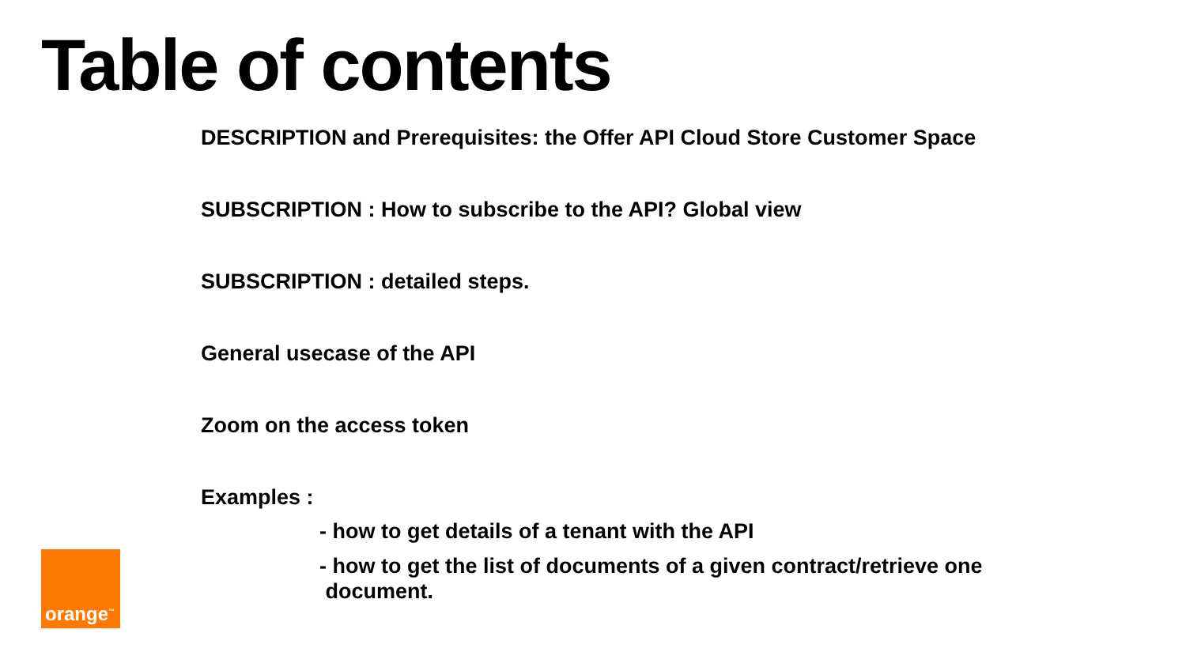Table of contents
DESCRIPTION and Prerequisites: the Offer API Cloud Store Customer Space
SUBSCRIPTION : How to subscribe to the API? Global view
SUBSCRIPTION : detailed steps.
General usecase of the API
Zoom on the access token
Examples :
- how to get details of a tenant with the API
- how to get the list of documents of a given contract/retrieve one
document.
orange<sup>™</sup>